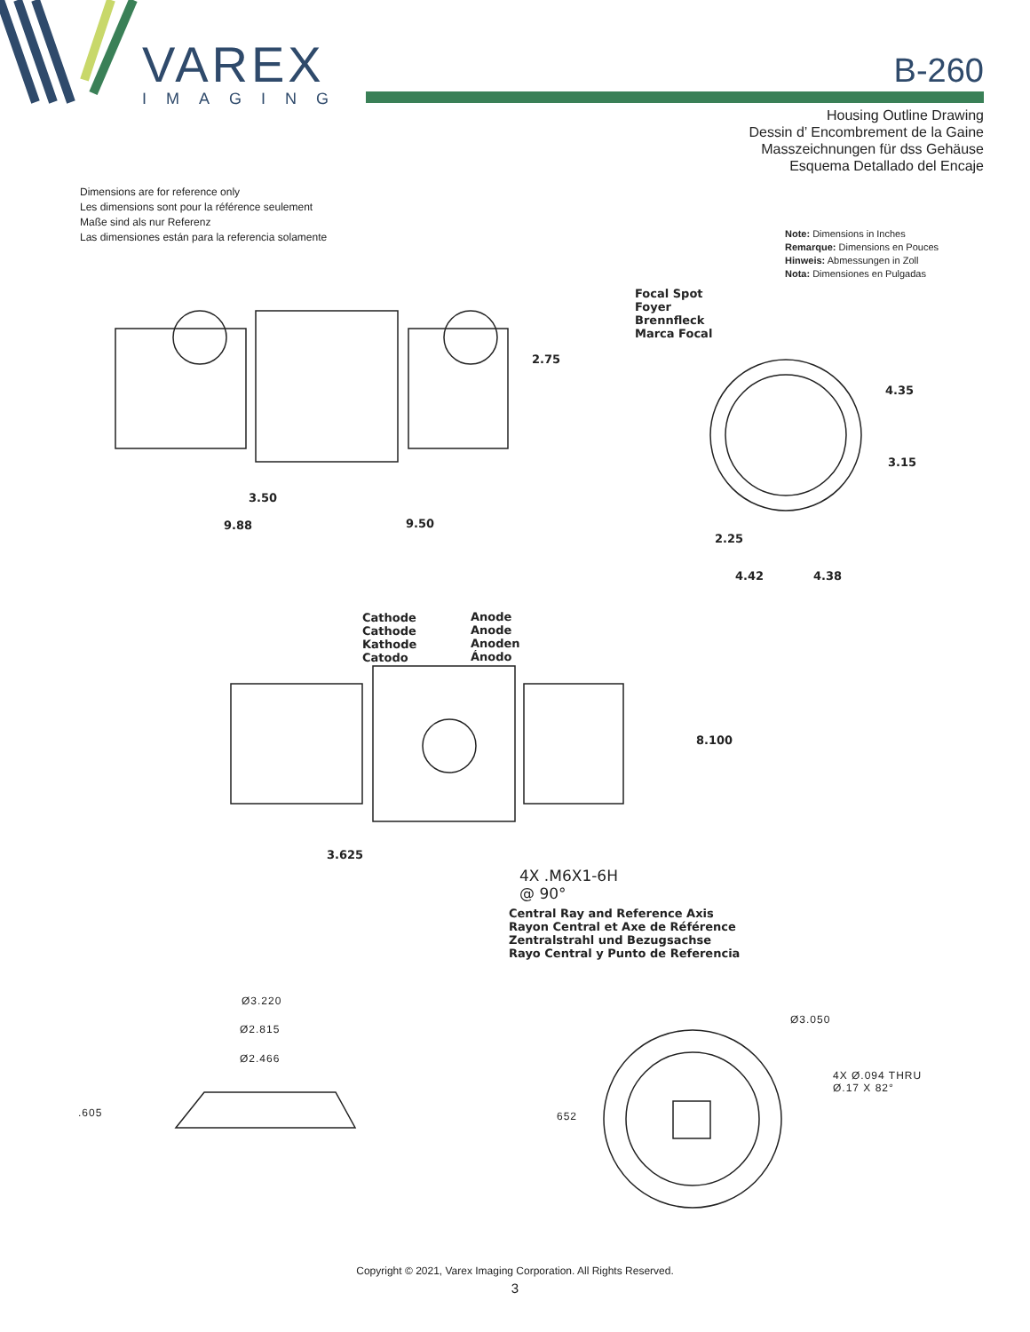VAREX
IMAGING
B-260
Housing Outline Drawing
Dessin d’ Encombrement de la Gaine
Masszeichnungen für dss Gehäuse
Esquema Detallado del Encaje
Dimensions are for reference only
Les dimensions sont pour la référence seulement
Maße sind als nur Referenz
Las dimensiones están para la referencia solamente
Note: Dimensions in Inches
Remarque: Dimensions en Pouces
Hinweis: Abmessungen in Zoll
Nota: Dimensiones en Pulgadas
Focal Spot
Foyer
Brennfleck
Marca Focal
2.75
4.35
3.15
3.50
9.88 9.50
2.25
4.42 4.38
Cathode
Cathode
Kathode
Catodo
Anode
Anode
Anoden
Ánodo
8.100
3.625
4X .M6X1-6H
@ 90°
Central Ray and Reference Axis
Rayon Central et Axe de Référence
Zentralstrahl und Bezugsachse
Rayo Central y Punto de Referencia
Ø3.220
Ø2.815
Ø2.466
.605
Ø3.050
4X Ø.094 THRU
Ø.17 X 82°
652
Copyright © 2021, Varex Imaging Corporation. All Rights Reserved.
3